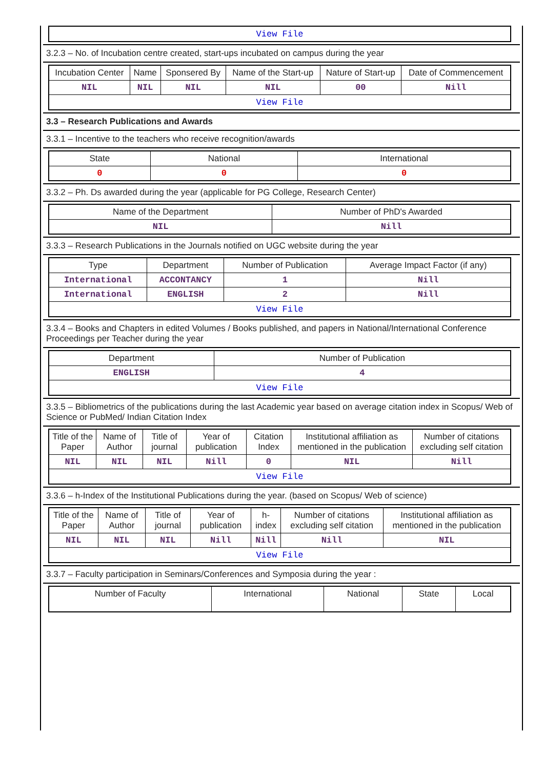| View File |
3.2.3 – No. of Incubation centre created, start-ups incubated on campus during the year
| Incubation Center | Name | Sponsered By | Name of the Start-up | Nature of Start-up | Date of Commencement |
| --- | --- | --- | --- | --- | --- |
| NIL | NIL | NIL | NIL | 00 | Nill |
| View File | | | | | |
3.3 – Research Publications and Awards
3.3.1 – Incentive to the teachers who receive recognition/awards
| State | National | International |
| --- | --- | --- |
| 0 | 0 | 0 |
3.3.2 – Ph. Ds awarded during the year (applicable for PG College, Research Center)
| Name of the Department | Number of PhD's Awarded |
| --- | --- |
| NIL | Nill |
3.3.3 – Research Publications in the Journals notified on UGC website during the year
| Type | Department | Number of Publication | Average Impact Factor (if any) |
| --- | --- | --- | --- |
| International | ACCONTANCY | 1 | Nill |
| International | ENGLISH | 2 | Nill |
| View File | | | |
3.3.4 – Books and Chapters in edited Volumes / Books published, and papers in National/International Conference Proceedings per Teacher during the year
| Department | Number of Publication |
| --- | --- |
| ENGLISH | 4 |
| View File | |
3.3.5 – Bibliometrics of the publications during the last Academic year based on average citation index in Scopus/ Web of Science or PubMed/ Indian Citation Index
| Title of the Paper | Name of Author | Title of journal | Year of publication | Citation Index | Institutional affiliation as mentioned in the publication | Number of citations excluding self citation |
| --- | --- | --- | --- | --- | --- | --- |
| NIL | NIL | NIL | Nill | 0 | NIL | Nill |
| View File | | | | | | |
3.3.6 – h-Index of the Institutional Publications during the year. (based on Scopus/ Web of science)
| Title of the Paper | Name of Author | Title of journal | Year of publication | h-index | Number of citations excluding self citation | Institutional affiliation as mentioned in the publication |
| --- | --- | --- | --- | --- | --- | --- |
| NIL | NIL | NIL | Nill | Nill | Nill | NIL |
| View File | | | | | | |
3.3.7 – Faculty participation in Seminars/Conferences and Symposia during the year :
| Number of Faculty | International | National | State | Local |
| --- | --- | --- | --- | --- |